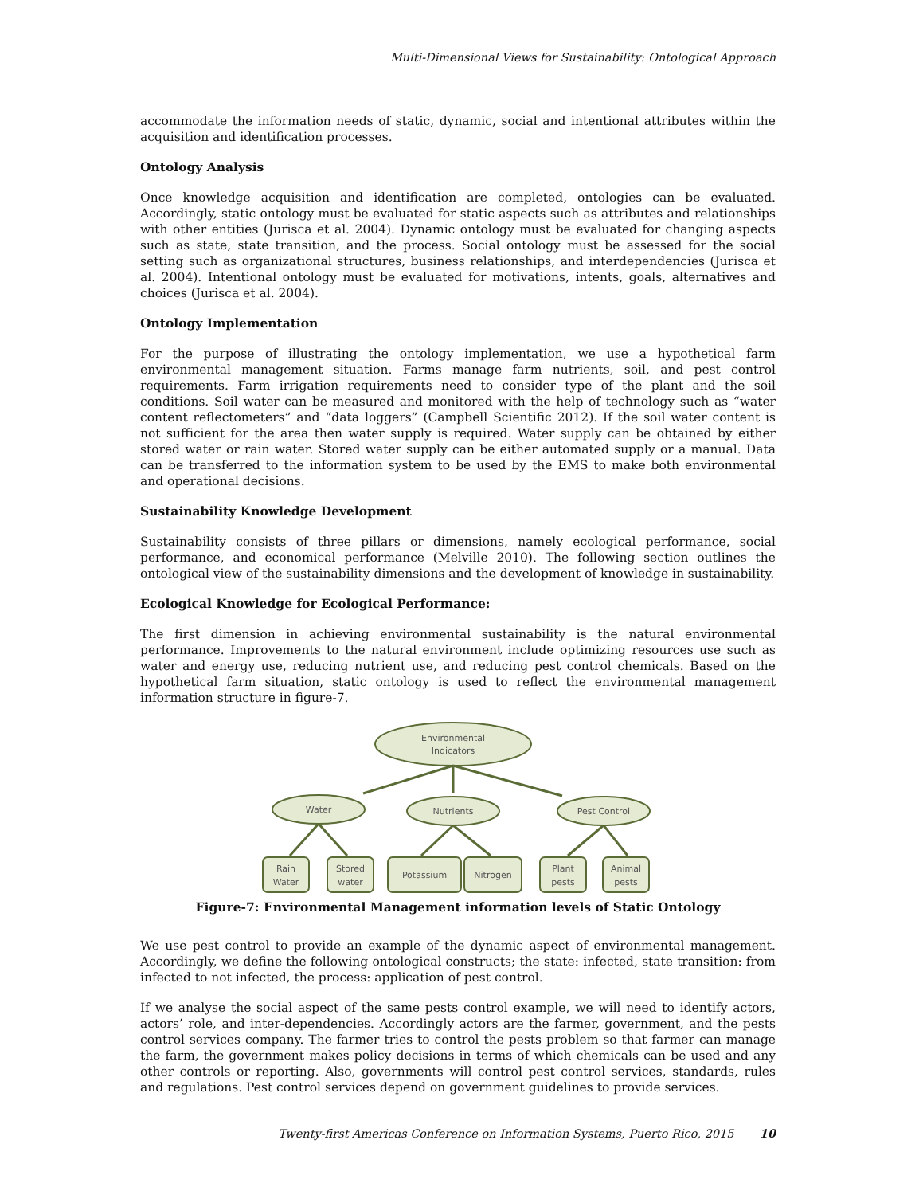Multi-Dimensional Views for Sustainability: Ontological Approach
accommodate the information needs of static, dynamic, social and intentional attributes within the acquisition and identification processes.
Ontology Analysis
Once knowledge acquisition and identification are completed, ontologies can be evaluated. Accordingly, static ontology must be evaluated for static aspects such as attributes and relationships with other entities (Jurisca et al. 2004). Dynamic ontology must be evaluated for changing aspects such as state, state transition, and the process. Social ontology must be assessed for the social setting such as organizational structures, business relationships, and interdependencies (Jurisca et al. 2004). Intentional ontology must be evaluated for motivations, intents, goals, alternatives and choices (Jurisca et al. 2004).
Ontology Implementation
For the purpose of illustrating the ontology implementation, we use a hypothetical farm environmental management situation. Farms manage farm nutrients, soil, and pest control requirements. Farm irrigation requirements need to consider type of the plant and the soil conditions. Soil water can be measured and monitored with the help of technology such as “water content reflectometers” and “data loggers” (Campbell Scientific 2012). If the soil water content is not sufficient for the area then water supply is required. Water supply can be obtained by either stored water or rain water. Stored water supply can be either automated supply or a manual. Data can be transferred to the information system to be used by the EMS to make both environmental and operational decisions.
Sustainability Knowledge Development
Sustainability consists of three pillars or dimensions, namely ecological performance, social performance, and economical performance (Melville 2010). The following section outlines the ontological view of the sustainability dimensions and the development of knowledge in sustainability.
Ecological Knowledge for Ecological Performance:
The first dimension in achieving environmental sustainability is the natural environmental performance. Improvements to the natural environment include optimizing resources use such as water and energy use, reducing nutrient use, and reducing pest control chemicals. Based on the hypothetical farm situation, static ontology is used to reflect the environmental management information structure in figure-7.
Environmental
Indicators
Water
Nutrients
Pest Control
Rain
Water
Stored
water
Potassium
Nitrogen
Plant
pests
Animal
pests
Figure-7: Environmental Management information levels of Static Ontology
We use pest control to provide an example of the dynamic aspect of environmental management. Accordingly, we define the following ontological constructs; the state: infected, state transition: from infected to not infected, the process: application of pest control.
If we analyse the social aspect of the same pests control example, we will need to identify actors, actors’ role, and inter-dependencies. Accordingly actors are the farmer, government, and the pests control services company. The farmer tries to control the pests problem so that farmer can manage the farm, the government makes policy decisions in terms of which chemicals can be used and any other controls or reporting. Also, governments will control pest control services, standards, rules and regulations. Pest control services depend on government guidelines to provide services.
Twenty-first Americas Conference on Information Systems, Puerto Rico, 2015 10